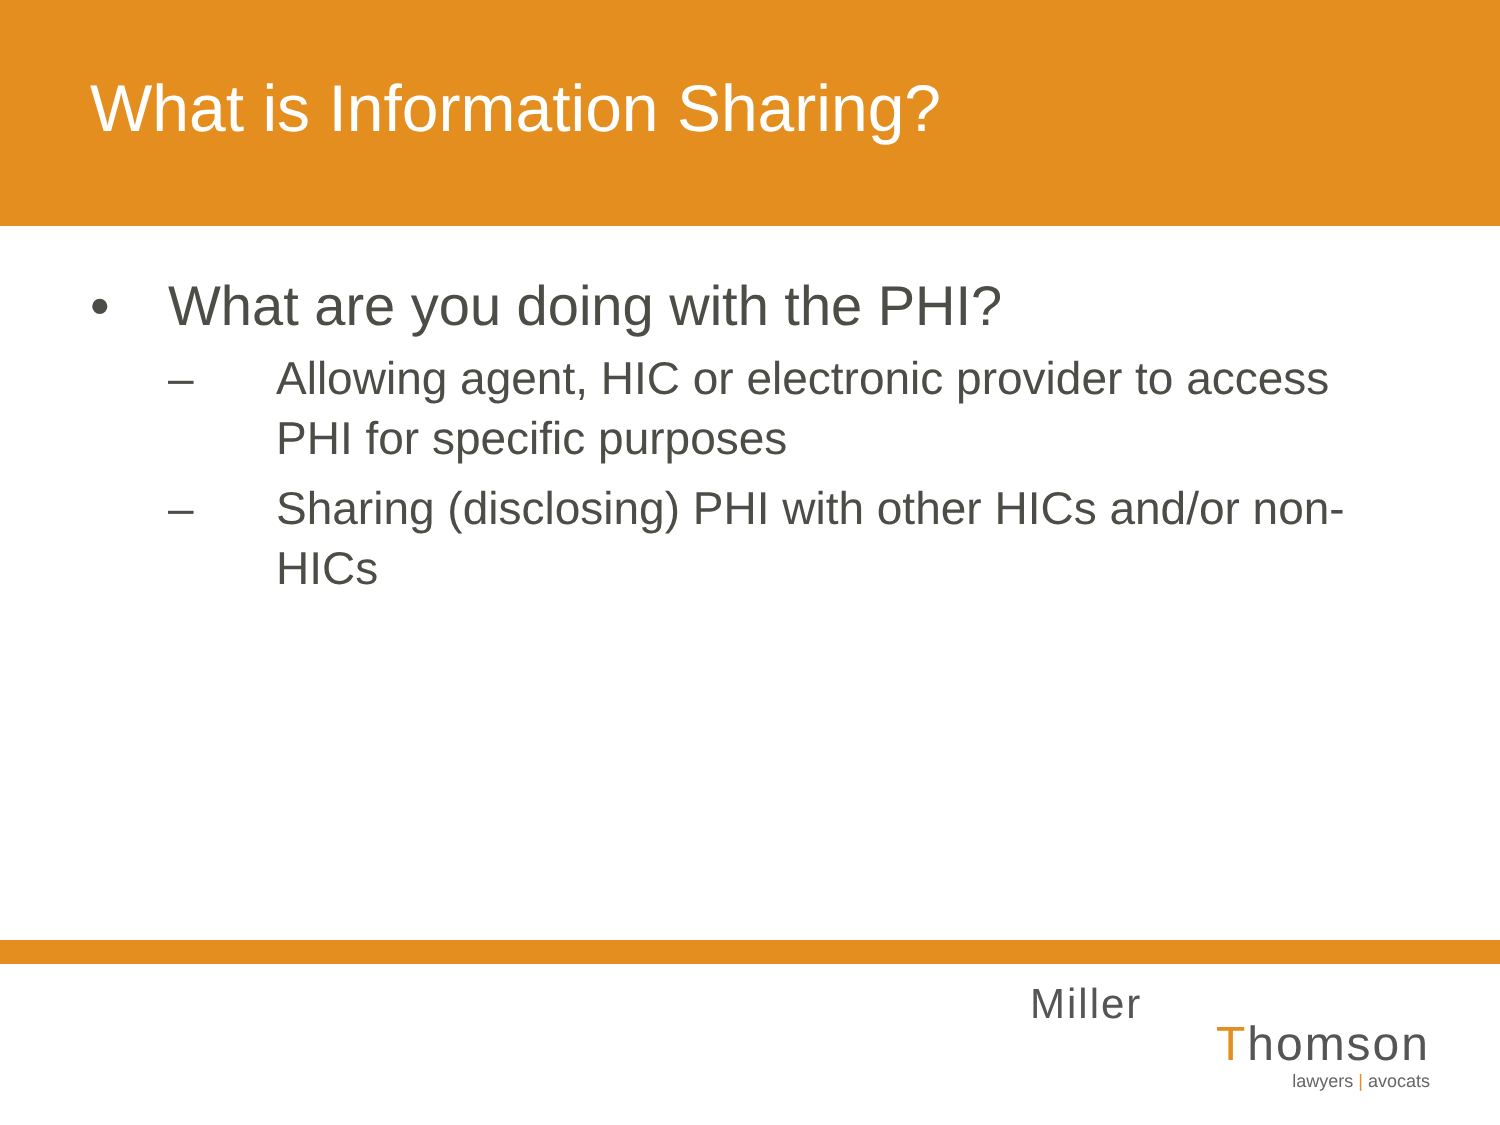What is Information Sharing?
• What are you doing with the PHI?
– Allowing agent, HIC or electronic provider to access PHI for specific purposes
– Sharing (disclosing) PHI with other HICs and/or non-HICs
Miller
Thomson
lawyers | avocats